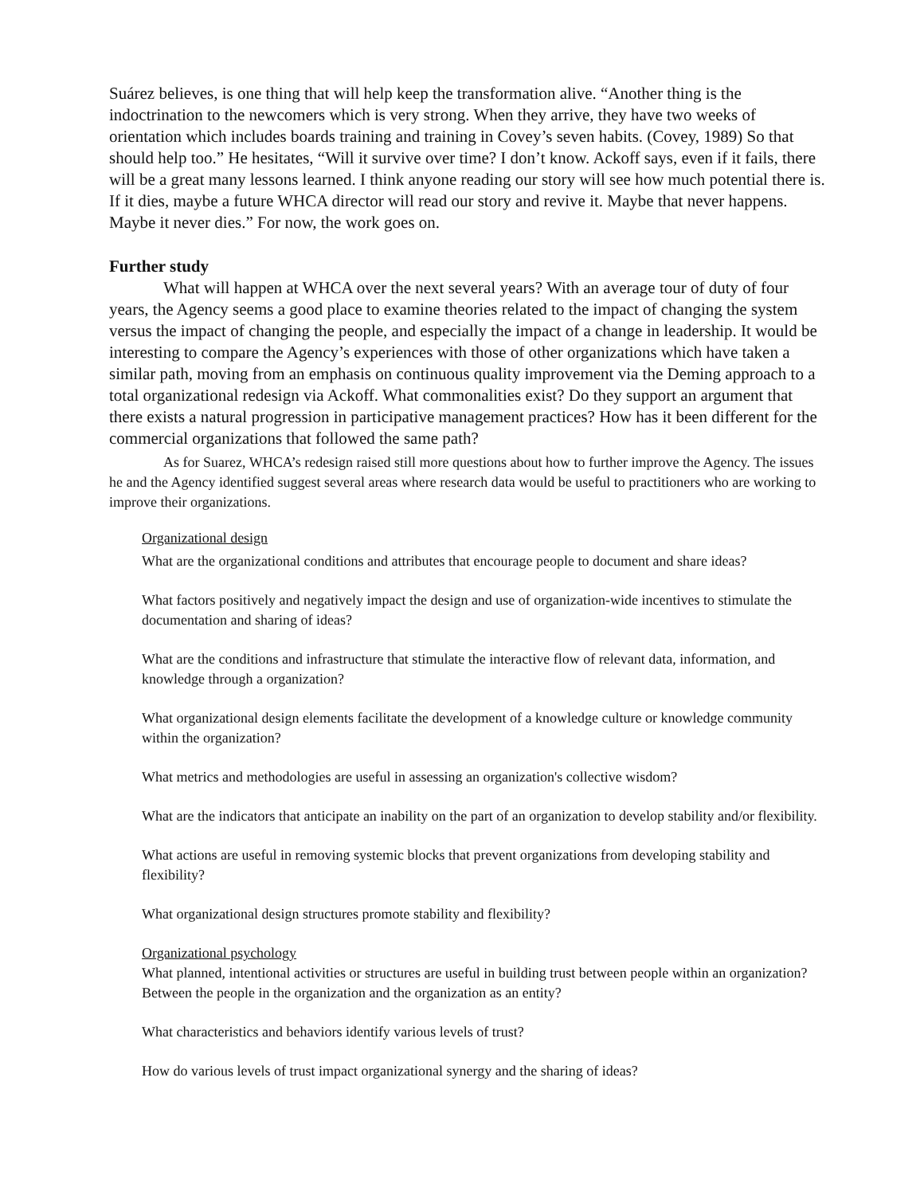Suárez believes, is one thing that will help keep the transformation alive. “Another thing is the indoctrination to the newcomers which is very strong. When they arrive, they have two weeks of orientation which includes boards training and training in Covey’s seven habits. (Covey, 1989) So that should help too.” He hesitates, “Will it survive over time? I don’t know. Ackoff says, even if it fails, there will be a great many lessons learned. I think anyone reading our story will see how much potential there is. If it dies, maybe a future WHCA director will read our story and revive it. Maybe that never happens. Maybe it never dies.” For now, the work goes on.
Further study
What will happen at WHCA over the next several years? With an average tour of duty of four years, the Agency seems a good place to examine theories related to the impact of changing the system versus the impact of changing the people, and especially the impact of a change in leadership. It would be interesting to compare the Agency’s experiences with those of other organizations which have taken a similar path, moving from an emphasis on continuous quality improvement via the Deming approach to a total organizational redesign via Ackoff. What commonalities exist? Do they support an argument that there exists a natural progression in participative management practices? How has it been different for the commercial organizations that followed the same path?
As for Suarez, WHCA’s redesign raised still more questions about how to further improve the Agency. The issues he and the Agency identified suggest several areas where research data would be useful to practitioners who are working to improve their organizations.
Organizational design
What are the organizational conditions and attributes that encourage people to document and share ideas?
What factors positively and negatively impact the design and use of organization-wide incentives to stimulate the documentation and sharing of ideas?
What are the conditions and infrastructure that stimulate the interactive flow of relevant data, information, and knowledge through a organization?
What organizational design elements facilitate the development of a knowledge culture or knowledge community within the organization?
What metrics and methodologies are useful in assessing an organization's collective wisdom?
What are the indicators that anticipate an inability on the part of an organization to develop stability and/or flexibility.
What actions are useful in removing systemic blocks that prevent organizations from developing stability and flexibility?
What organizational design structures promote stability and flexibility?
Organizational psychology
What planned, intentional activities or structures are useful in building trust between people within an organization? Between the people in the organization and the organization as an entity?
What characteristics and behaviors identify various levels of trust?
How do various levels of trust impact organizational synergy and the sharing of ideas?